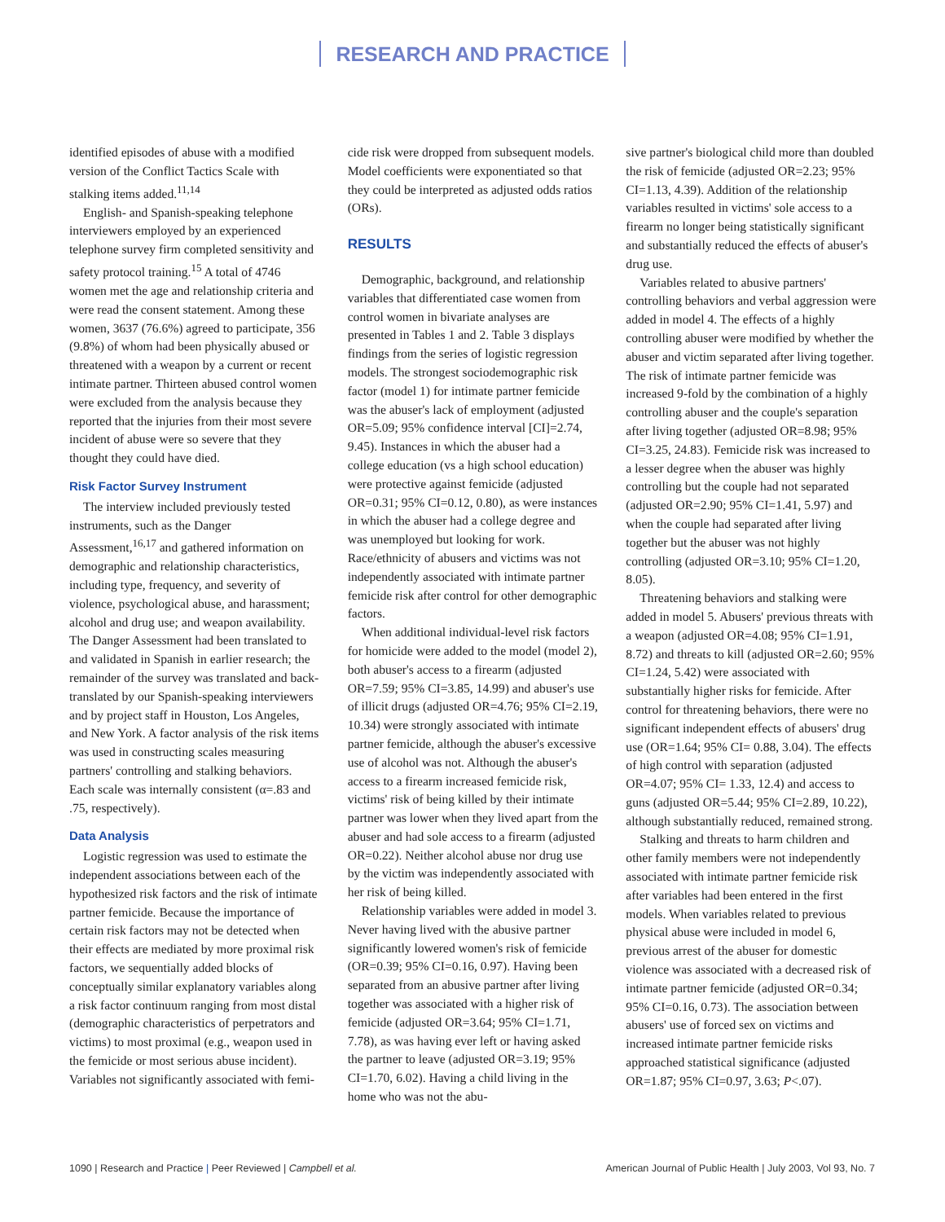RESEARCH AND PRACTICE
identified episodes of abuse with a modified version of the Conflict Tactics Scale with stalking items added.<sup>11,14</sup>
English- and Spanish-speaking telephone interviewers employed by an experienced telephone survey firm completed sensitivity and safety protocol training.<sup>15</sup> A total of 4746 women met the age and relationship criteria and were read the consent statement. Among these women, 3637 (76.6%) agreed to participate, 356 (9.8%) of whom had been physically abused or threatened with a weapon by a current or recent intimate partner. Thirteen abused control women were excluded from the analysis because they reported that the injuries from their most severe incident of abuse were so severe that they thought they could have died.
Risk Factor Survey Instrument
The interview included previously tested instruments, such as the Danger Assessment,<sup>16,17</sup> and gathered information on demographic and relationship characteristics, including type, frequency, and severity of violence, psychological abuse, and harassment; alcohol and drug use; and weapon availability. The Danger Assessment had been translated to and validated in Spanish in earlier research; the remainder of the survey was translated and back-translated by our Spanish-speaking interviewers and by project staff in Houston, Los Angeles, and New York. A factor analysis of the risk items was used in constructing scales measuring partners' controlling and stalking behaviors. Each scale was internally consistent (α=.83 and .75, respectively).
Data Analysis
Logistic regression was used to estimate the independent associations between each of the hypothesized risk factors and the risk of intimate partner femicide. Because the importance of certain risk factors may not be detected when their effects are mediated by more proximal risk factors, we sequentially added blocks of conceptually similar explanatory variables along a risk factor continuum ranging from most distal (demographic characteristics of perpetrators and victims) to most proximal (e.g., weapon used in the femicide or most serious abuse incident). Variables not significantly associated with femi-
cide risk were dropped from subsequent models. Model coefficients were exponentiated so that they could be interpreted as adjusted odds ratios (ORs).
RESULTS
Demographic, background, and relationship variables that differentiated case women from control women in bivariate analyses are presented in Tables 1 and 2. Table 3 displays findings from the series of logistic regression models. The strongest sociodemographic risk factor (model 1) for intimate partner femicide was the abuser's lack of employment (adjusted OR=5.09; 95% confidence interval [CI]=2.74, 9.45). Instances in which the abuser had a college education (vs a high school education) were protective against femicide (adjusted OR=0.31; 95% CI=0.12, 0.80), as were instances in which the abuser had a college degree and was unemployed but looking for work. Race/ethnicity of abusers and victims was not independently associated with intimate partner femicide risk after control for other demographic factors.
When additional individual-level risk factors for homicide were added to the model (model 2), both abuser's access to a firearm (adjusted OR=7.59; 95% CI=3.85, 14.99) and abuser's use of illicit drugs (adjusted OR=4.76; 95% CI=2.19, 10.34) were strongly associated with intimate partner femicide, although the abuser's excessive use of alcohol was not. Although the abuser's access to a firearm increased femicide risk, victims' risk of being killed by their intimate partner was lower when they lived apart from the abuser and had sole access to a firearm (adjusted OR=0.22). Neither alcohol abuse nor drug use by the victim was independently associated with her risk of being killed.
Relationship variables were added in model 3. Never having lived with the abusive partner significantly lowered women's risk of femicide (OR=0.39; 95% CI=0.16, 0.97). Having been separated from an abusive partner after living together was associated with a higher risk of femicide (adjusted OR=3.64; 95% CI=1.71, 7.78), as was having ever left or having asked the partner to leave (adjusted OR=3.19; 95% CI=1.70, 6.02). Having a child living in the home who was not the abu-
sive partner's biological child more than doubled the risk of femicide (adjusted OR=2.23; 95% CI=1.13, 4.39). Addition of the relationship variables resulted in victims' sole access to a firearm no longer being statistically significant and substantially reduced the effects of abuser's drug use.
Variables related to abusive partners' controlling behaviors and verbal aggression were added in model 4. The effects of a highly controlling abuser were modified by whether the abuser and victim separated after living together. The risk of intimate partner femicide was increased 9-fold by the combination of a highly controlling abuser and the couple's separation after living together (adjusted OR=8.98; 95% CI=3.25, 24.83). Femicide risk was increased to a lesser degree when the abuser was highly controlling but the couple had not separated (adjusted OR=2.90; 95% CI=1.41, 5.97) and when the couple had separated after living together but the abuser was not highly controlling (adjusted OR=3.10; 95% CI=1.20, 8.05).
Threatening behaviors and stalking were added in model 5. Abusers' previous threats with a weapon (adjusted OR=4.08; 95% CI=1.91, 8.72) and threats to kill (adjusted OR=2.60; 95% CI=1.24, 5.42) were associated with substantially higher risks for femicide. After control for threatening behaviors, there were no significant independent effects of abusers' drug use (OR=1.64; 95% CI= 0.88, 3.04). The effects of high control with separation (adjusted OR=4.07; 95% CI= 1.33, 12.4) and access to guns (adjusted OR=5.44; 95% CI=2.89, 10.22), although substantially reduced, remained strong.
Stalking and threats to harm children and other family members were not independently associated with intimate partner femicide risk after variables had been entered in the first models. When variables related to previous physical abuse were included in model 6, previous arrest of the abuser for domestic violence was associated with a decreased risk of intimate partner femicide (adjusted OR=0.34; 95% CI=0.16, 0.73). The association between abusers' use of forced sex on victims and increased intimate partner femicide risks approached statistical significance (adjusted OR=1.87; 95% CI=0.97, 3.63; P<.07).
1090 | Research and Practice | Peer Reviewed | Campbell et al.
American Journal of Public Health | July 2003, Vol 93, No. 7